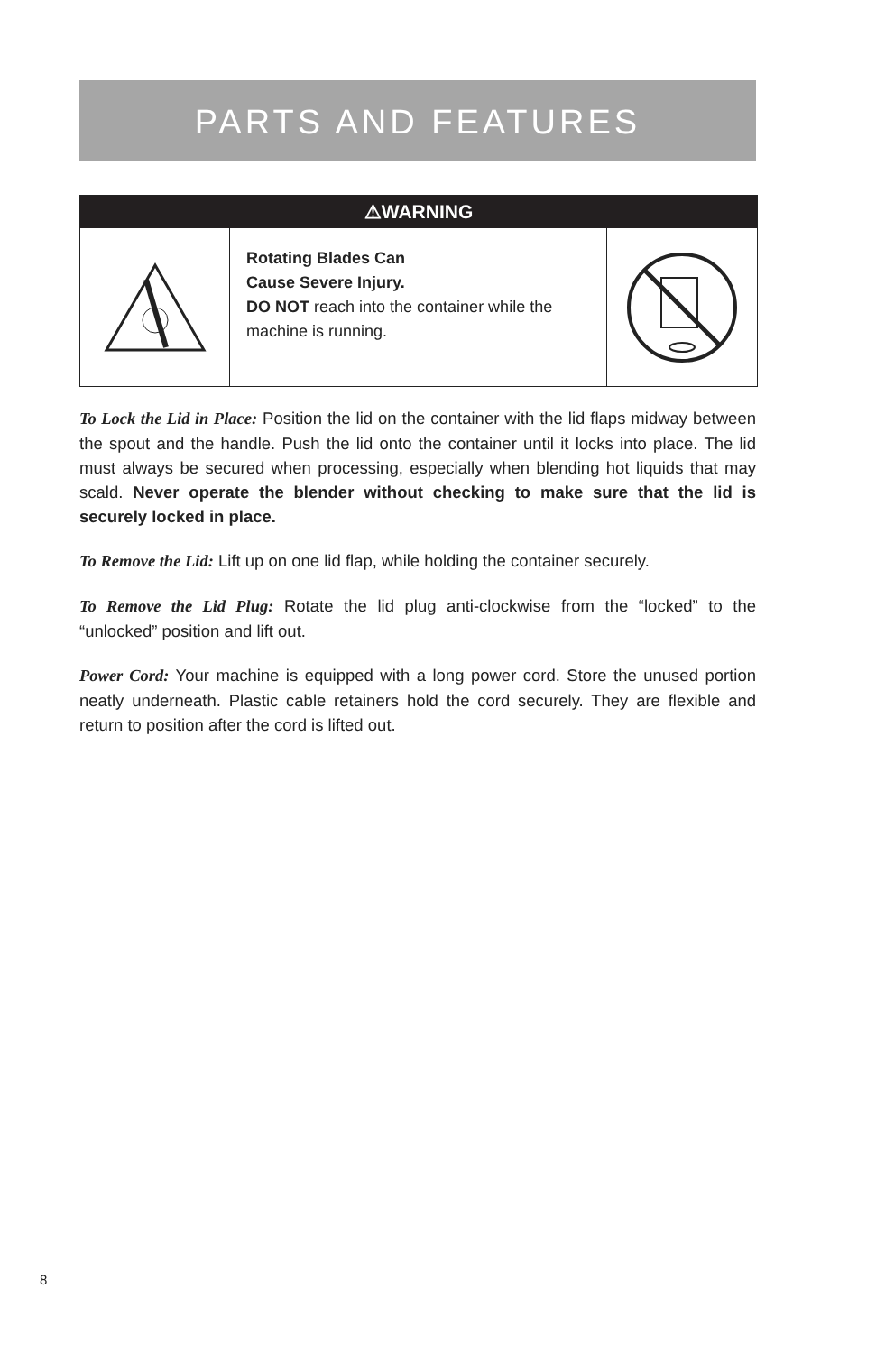PARTS AND FEATURES
⚠WARNING
Rotating Blades Can
Cause Severe Injury.
DO NOT reach into the container while the machine is running.
To Lock the Lid in Place: Position the lid on the container with the lid flaps midway between the spout and the handle. Push the lid onto the container until it locks into place. The lid must always be secured when processing, especially when blending hot liquids that may scald. Never operate the blender without checking to make sure that the lid is securely locked in place.
To Remove the Lid: Lift up on one lid flap, while holding the container securely.
To Remove the Lid Plug: Rotate the lid plug anti-clockwise from the “locked” to the “unlocked” position and lift out.
Power Cord: Your machine is equipped with a long power cord. Store the unused portion neatly underneath. Plastic cable retainers hold the cord securely. They are flexible and return to position after the cord is lifted out.
8